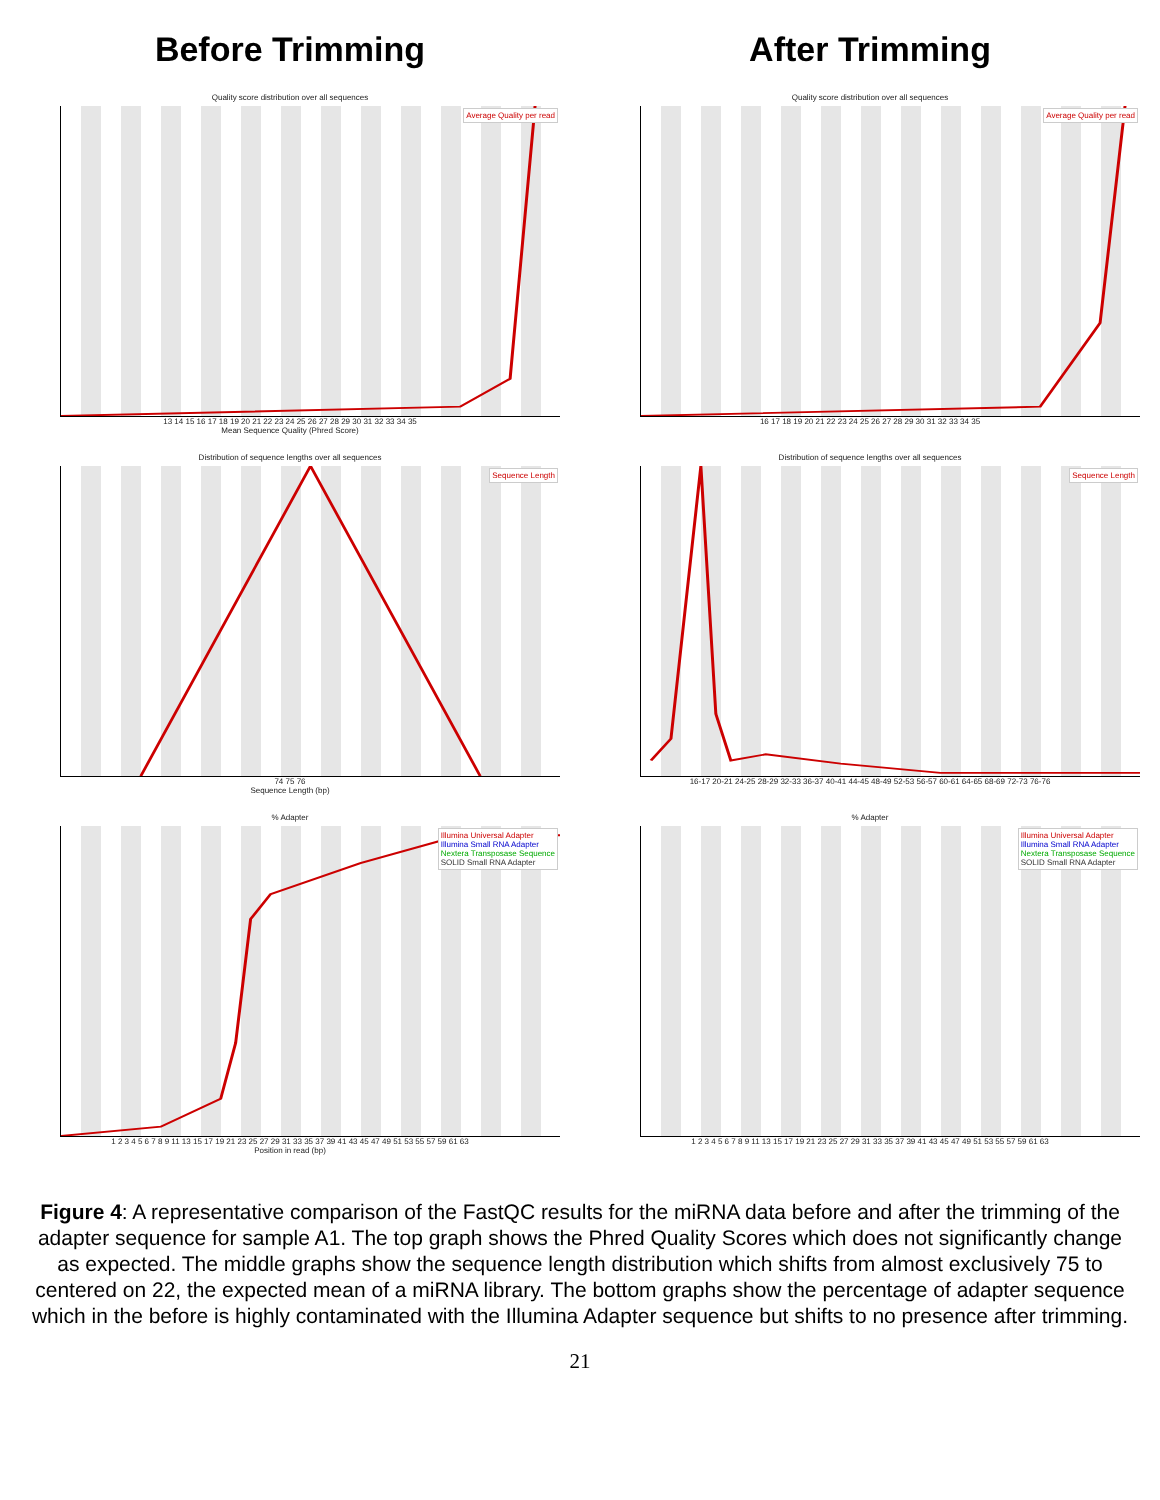Before Trimming After Trimming
Quality score distribution over all sequences
Average Quality per read
13 14 15 16 17 18 19 20 21 22 23 24 25 26 27 28 29 30 31 32 33 34 35
Mean Sequence Quality (Phred Score)
Quality score distribution over all sequences
Average Quality per read
16 17 18 19 20 21 22 23 24 25 26 27 28 29 30 31 32 33 34 35
Distribution of sequence lengths over all sequences
Sequence Length
74 75 76
Sequence Length (bp)
Distribution of sequence lengths over all sequences
Sequence Length
16-17 20-21 24-25 28-29 32-33 36-37 40-41 44-45 48-49 52-53 56-57 60-61 64-65 68-69 72-73 76-76
% Adapter
Illumina Universal Adapter
Illumina Small RNA Adapter
Nextera Transposase Sequence
SOLID Small RNA Adapter
1 2 3 4 5 6 7 8 9 11 13 15 17 19 21 23 25 27 29 31 33 35 37 39 41 43 45 47 49 51 53 55 57 59 61 63
Position in read (bp)
% Adapter
Illumina Universal Adapter
Illumina Small RNA Adapter
Nextera Transposase Sequence
SOLID Small RNA Adapter
1 2 3 4 5 6 7 8 9 11 13 15 17 19 21 23 25 27 29 31 33 35 37 39 41 43 45 47 49 51 53 55 57 59 61 63
Figure 4: A representative comparison of the FastQC results for the miRNA data before and after the trimming of the adapter sequence for sample A1. The top graph shows the Phred Quality Scores which does not significantly change as expected. The middle graphs show the sequence length distribution which shifts from almost exclusively 75 to centered on 22, the expected mean of a miRNA library. The bottom graphs show the percentage of adapter sequence which in the before is highly contaminated with the Illumina Adapter sequence but shifts to no presence after trimming.
21